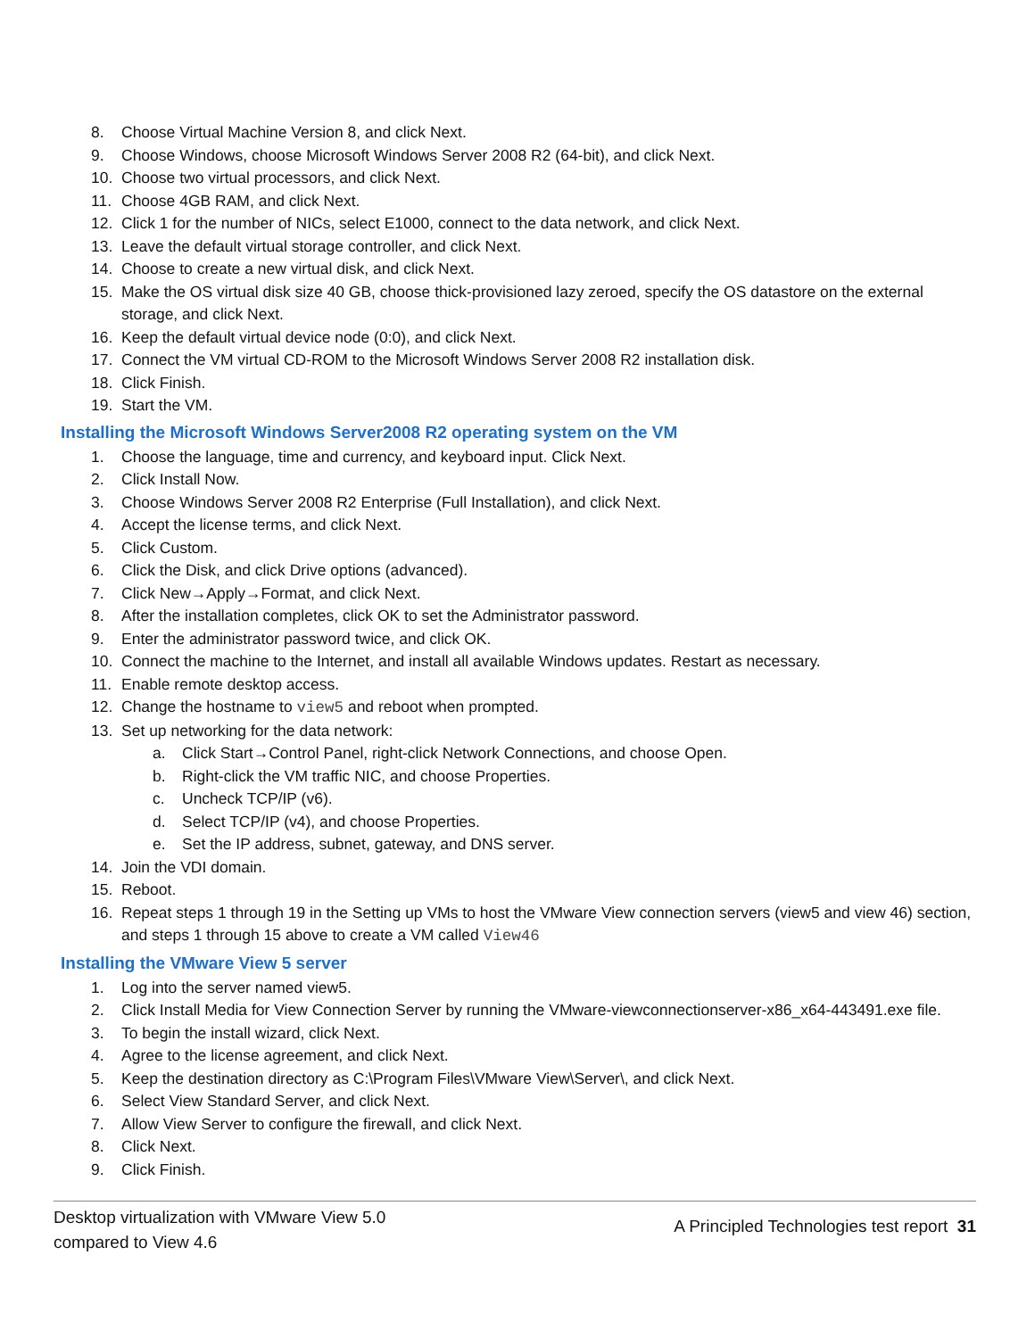8. Choose Virtual Machine Version 8, and click Next.
9. Choose Windows, choose Microsoft Windows Server 2008 R2 (64-bit), and click Next.
10. Choose two virtual processors, and click Next.
11. Choose 4GB RAM, and click Next.
12. Click 1 for the number of NICs, select E1000, connect to the data network, and click Next.
13. Leave the default virtual storage controller, and click Next.
14. Choose to create a new virtual disk, and click Next.
15. Make the OS virtual disk size 40 GB, choose thick-provisioned lazy zeroed, specify the OS datastore on the external storage, and click Next.
16. Keep the default virtual device node (0:0), and click Next.
17. Connect the VM virtual CD-ROM to the Microsoft Windows Server 2008 R2 installation disk.
18. Click Finish.
19. Start the VM.
Installing the Microsoft Windows Server2008 R2 operating system on the VM
1. Choose the language, time and currency, and keyboard input. Click Next.
2. Click Install Now.
3. Choose Windows Server 2008 R2 Enterprise (Full Installation), and click Next.
4. Accept the license terms, and click Next.
5. Click Custom.
6. Click the Disk, and click Drive options (advanced).
7. Click New→Apply→Format, and click Next.
8. After the installation completes, click OK to set the Administrator password.
9. Enter the administrator password twice, and click OK.
10. Connect the machine to the Internet, and install all available Windows updates. Restart as necessary.
11. Enable remote desktop access.
12. Change the hostname to view5 and reboot when prompted.
13. Set up networking for the data network:
a. Click Start→Control Panel, right-click Network Connections, and choose Open.
b. Right-click the VM traffic NIC, and choose Properties.
c. Uncheck TCP/IP (v6).
d. Select TCP/IP (v4), and choose Properties.
e. Set the IP address, subnet, gateway, and DNS server.
14. Join the VDI domain.
15. Reboot.
16. Repeat steps 1 through 19 in the Setting up VMs to host the VMware View connection servers (view5 and view 46) section, and steps 1 through 15 above to create a VM called View46
Installing the VMware View 5 server
1. Log into the server named view5.
2. Click Install Media for View Connection Server by running the VMware-viewconnectionserver-x86_x64-443491.exe file.
3. To begin the install wizard, click Next.
4. Agree to the license agreement, and click Next.
5. Keep the destination directory as C:\Program Files\VMware View\Server\, and click Next.
6. Select View Standard Server, and click Next.
7. Allow View Server to configure the firewall, and click Next.
8. Click Next.
9. Click Finish.
Desktop virtualization with VMware View 5.0
compared to View 4.6
A Principled Technologies test report 31